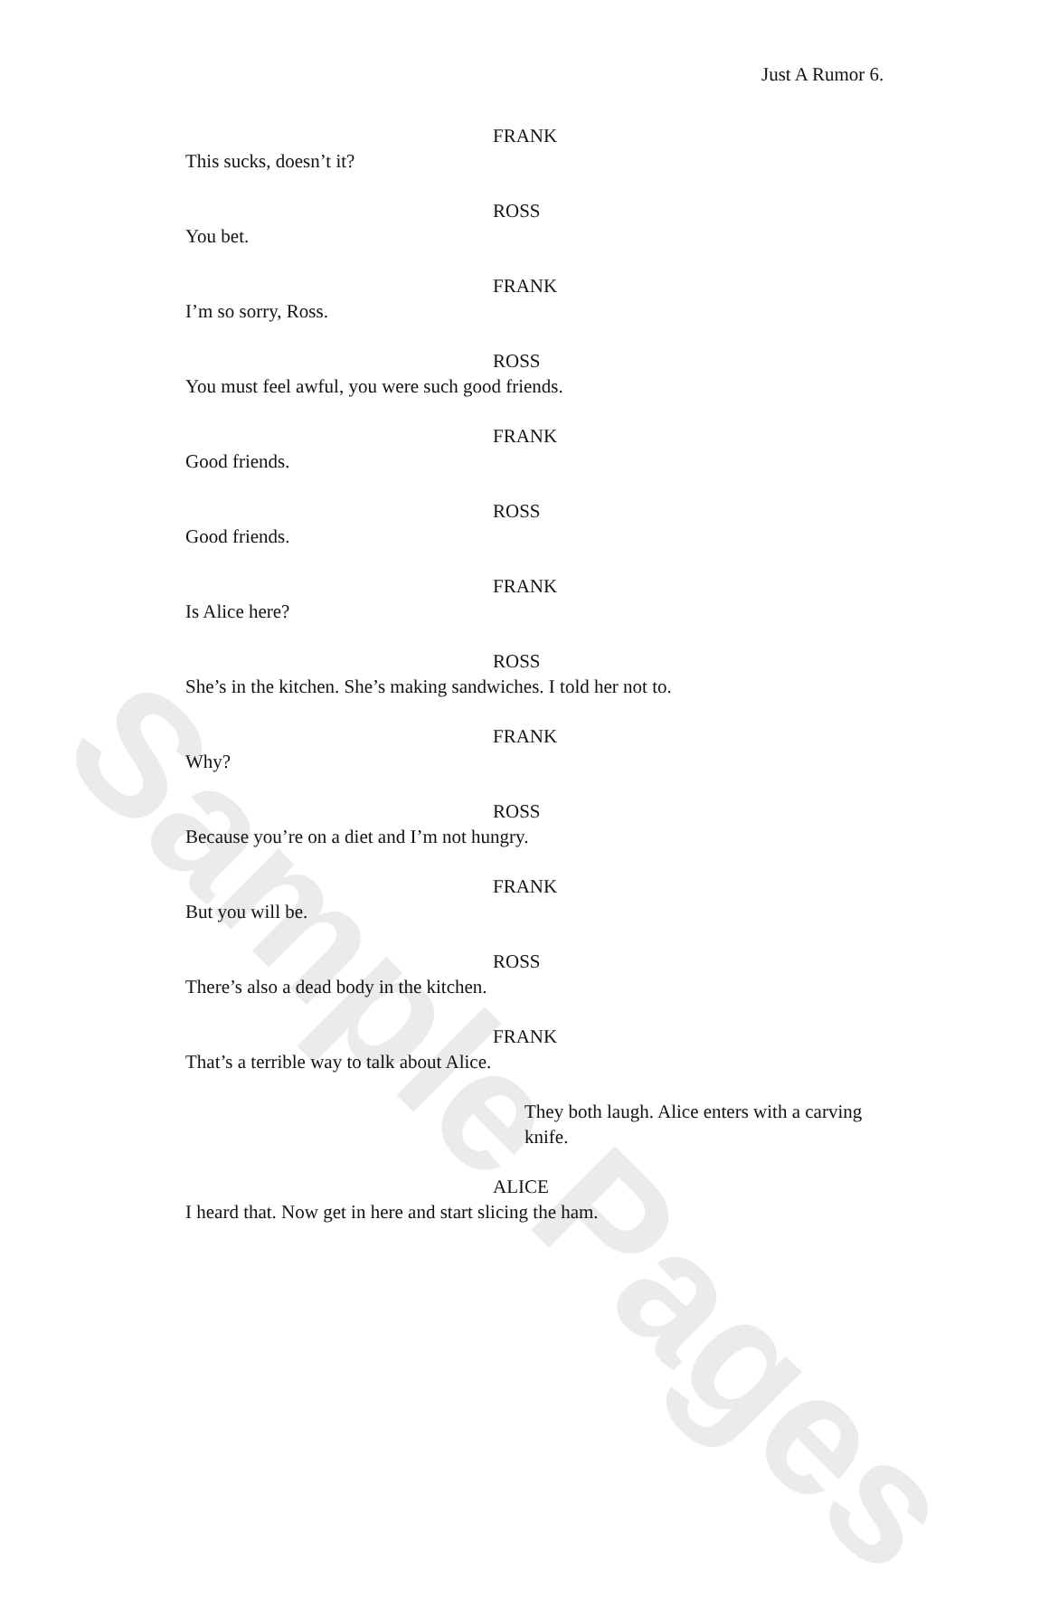Sample Pages
Just A Rumor 6.
FRANK
This sucks, doesn’t it?
ROSS
You bet.
FRANK
I’m so sorry, Ross.
ROSS
You must feel awful, you were such good friends.
FRANK
Good friends.
ROSS
Good friends.
FRANK
Is Alice here?
ROSS
She’s in the kitchen. She’s making sandwiches. I told her not to.
FRANK
Why?
ROSS
Because you’re on a diet and I’m not hungry.
FRANK
But you will be.
ROSS
There’s also a dead body in the kitchen.
FRANK
That’s a terrible way to talk about Alice.
They both laugh. Alice enters with a carving knife.
ALICE
I heard that. Now get in here and start slicing the ham.